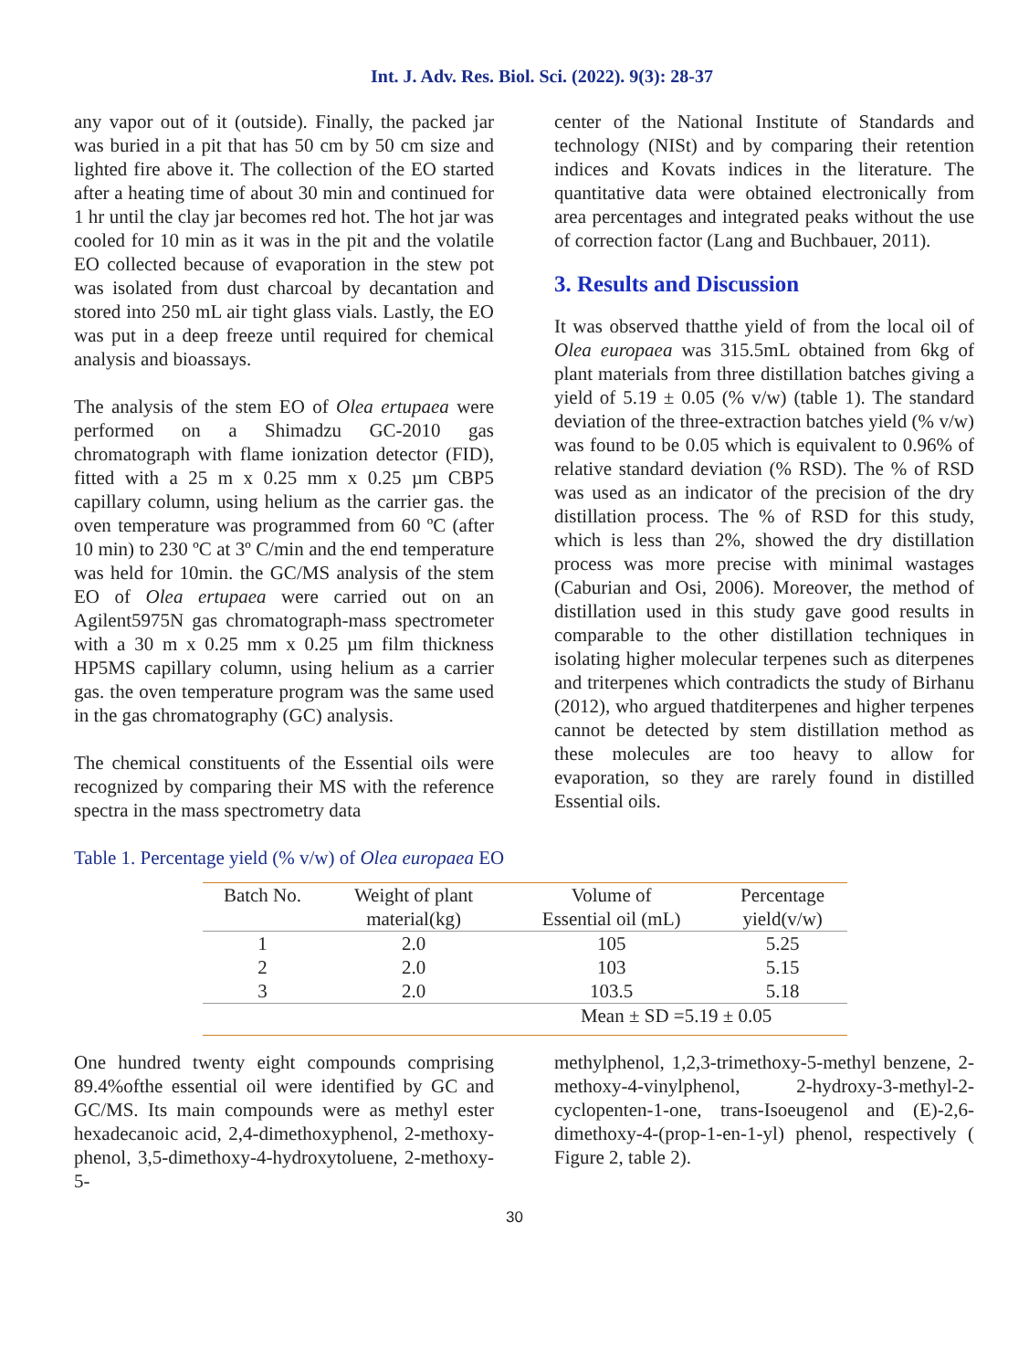Int. J. Adv. Res. Biol. Sci. (2022). 9(3): 28-37
any vapor out of it (outside). Finally, the packed jar was buried in a pit that has 50 cm by 50 cm size and lighted fire above it. The collection of the EO started after a heating time of about 30 min and continued for 1 hr until the clay jar becomes red hot. The hot jar was cooled for 10 min as it was in the pit and the volatile EO collected because of evaporation in the stew pot was isolated from dust charcoal by decantation and stored into 250 mL air tight glass vials. Lastly, the EO was put in a deep freeze until required for chemical analysis and bioassays.
The analysis of the stem EO of Olea ertupaea were performed on a Shimadzu GC-2010 gas chromatograph with flame ionization detector (FID), fitted with a 25 m x 0.25 mm x 0.25 µm CBP5 capillary column, using helium as the carrier gas. the oven temperature was programmed from 60 ºC (after 10 min) to 230 ºC at 3º C/min and the end temperature was held for 10min. the GC/MS analysis of the stem EO of Olea ertupaea were carried out on an Agilent5975N gas chromatograph-mass spectrometer with a 30 m x 0.25 mm x 0.25 µm film thickness HP5MS capillary column, using helium as a carrier gas. the oven temperature program was the same used in the gas chromatography (GC) analysis.
The chemical constituents of the Essential oils were recognized by comparing their MS with the reference spectra in the mass spectrometry data
center of the National Institute of Standards and technology (NISt) and by comparing their retention indices and Kovats indices in the literature. The quantitative data were obtained electronically from area percentages and integrated peaks without the use of correction factor (Lang and Buchbauer, 2011).
3. Results and Discussion
It was observed thatthe yield of from the local oil of Olea europaea was 315.5mL obtained from 6kg of plant materials from three distillation batches giving a yield of 5.19 ± 0.05 (% v/w) (table 1). The standard deviation of the three-extraction batches yield (% v/w) was found to be 0.05 which is equivalent to 0.96% of relative standard deviation (% RSD). The % of RSD was used as an indicator of the precision of the dry distillation process. The % of RSD for this study, which is less than 2%, showed the dry distillation process was more precise with minimal wastages (Caburian and Osi, 2006). Moreover, the method of distillation used in this study gave good results in comparable to the other distillation techniques in isolating higher molecular terpenes such as diterpenes and triterpenes which contradicts the study of Birhanu (2012), who argued thatditerpenes and higher terpenes cannot be detected by stem distillation method as these molecules are too heavy to allow for evaporation, so they are rarely found in distilled Essential oils.
Table 1. Percentage yield (% v/w) of Olea europaea EO
| Batch No. | Weight of plant | Volume of | Percentage |
| --- | --- | --- | --- |
| | material(kg) | Essential oil (mL) | yield(v/w) |
| 1 | 2.0 | 105 | 5.25 |
| 2 | 2.0 | 103 | 5.15 |
| 3 | 2.0 | 103.5 | 5.18 |
| | | Mean ± SD =5.19 ± 0.05 | |
One hundred twenty eight compounds comprising 89.4%ofthe essential oil were identified by GC and GC/MS. Its main compounds were as methyl ester hexadecanoic acid, 2,4-dimethoxyphenol, 2-methoxy-phenol, 3,5-dimethoxy-4-hydroxytoluene, 2-methoxy-5-
methylphenol, 1,2,3-trimethoxy-5-methyl benzene, 2-methoxy-4-vinylphenol, 2-hydroxy-3-methyl-2-cyclopenten-1-one, trans-Isoeugenol and (E)-2,6-dimethoxy-4-(prop-1-en-1-yl) phenol, respectively ( Figure 2, table 2).
30